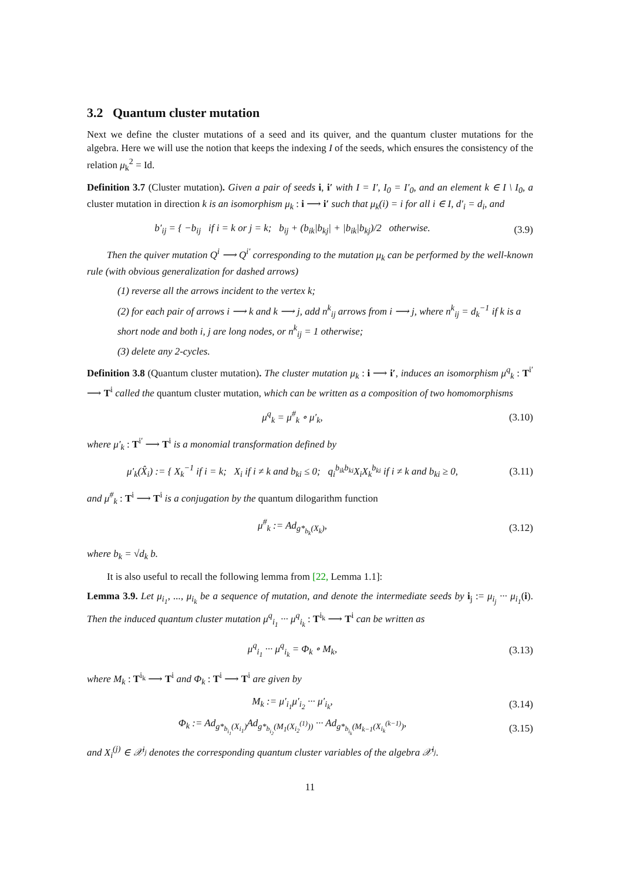3.2 Quantum cluster mutation
Next we define the cluster mutations of a seed and its quiver, and the quantum cluster mutations for the algebra. Here we will use the notion that keeps the indexing I of the seeds, which ensures the consistency of the relation μ<sub>k</sub><sup>2</sup> = Id.
Definition 3.7 (Cluster mutation). Given a pair of seeds i, i′ with I = I′, I<sub>0</sub> = I′<sub>0</sub>, and an element k ∈ I \ I<sub>0</sub>, a cluster mutation in direction k is an isomorphism μ<sub>k</sub> : i ⟶ i′ such that μ<sub>k</sub>(i) = i for all i ∈ I, d′<sub>i</sub> = d<sub>i</sub>, and
b′<sub>ij</sub> = { −b<sub>ij</sub> if i = k or j = k; b<sub>ij</sub> + (b<sub>ik</sub>|b<sub>kj</sub>| + |b<sub>ik</sub>|b<sub>kj</sub>)/2 otherwise.
(3.9)
Then the quiver mutation Q<sup>i</sup> ⟶ Q<sup>i′</sup> corresponding to the mutation μ<sub>k</sub> can be performed by the well-known rule (with obvious generalization for dashed arrows)
(1) reverse all the arrows incident to the vertex k;
(2) for each pair of arrows i ⟶ k and k ⟶ j, add n<sup>k</sup><sub>ij</sub> arrows from i ⟶ j, where n<sup>k</sup><sub>ij</sub> = d<sub>k</sub><sup>−1</sup> if k is a short node and both i, j are long nodes, or n<sup>k</sup><sub>ij</sub> = 1 otherwise;
(3) delete any 2-cycles.
Definition 3.8 (Quantum cluster mutation). The cluster mutation μ<sub>k</sub> : i ⟶ i′, induces an isomorphism μ<sup>q</sup><sub>k</sub> : T<sup>i′</sup> ⟶ T<sup>i</sup> called the quantum cluster mutation, which can be written as a composition of two homomorphisms
μ<sup>q</sup><sub>k</sub> = μ<sup>#</sup><sub>k</sub> ∘ μ′<sub>k</sub>,
(3.10)
where μ′<sub>k</sub> : T<sup>i′</sup> ⟶ T<sup>i</sup> is a monomial transformation defined by
μ′<sub>k</sub>(X̂<sub>i</sub>) := { X<sub>k</sub><sup>−1</sup> if i = k; X<sub>i</sub> if i ≠ k and b<sub>ki</sub> ≤ 0; q<sub>i</sub><sup>b<sub>ik</sub>b<sub>ki</sub></sup>X<sub>i</sub>X<sub>k</sub><sup>b<sub>ki</sub></sup> if i ≠ k and b<sub>ki</sub> ≥ 0,
(3.11)
and μ<sup>#</sup><sub>k</sub> : T<sup>i</sup> ⟶ T<sup>i</sup> is a conjugation by the quantum dilogarithm function
μ<sup>#</sup><sub>k</sub> := Ad<sub>g*<sub>b<sub>k</sub></sub>(X<sub>k</sub>)</sub>,
(3.12)
where b<sub>k</sub> = √d<sub>k</sub> b.
It is also useful to recall the following lemma from [22, Lemma 1.1]:
Lemma 3.9. Let μ<sub>i<sub>1</sub></sub>, ..., μ<sub>i<sub>k</sub></sub> be a sequence of mutation, and denote the intermediate seeds by i<sub>j</sub> := μ<sub>i<sub>j</sub></sub> ··· μ<sub>i<sub>1</sub></sub>(i). Then the induced quantum cluster mutation μ<sup>q</sup><sub>i<sub>1</sub></sub> ··· μ<sup>q</sup><sub>i<sub>k</sub></sub> : T<sup>i<sub>k</sub></sup> ⟶ T<sup>i</sup> can be written as
μ<sup>q</sup><sub>i<sub>1</sub></sub> ··· μ<sup>q</sup><sub>i<sub>k</sub></sub> = Φ<sub>k</sub> ∘ M<sub>k</sub>,
(3.13)
where M<sub>k</sub> : T<sup>i<sub>k</sub></sup> ⟶ T<sup>i</sup> and Φ<sub>k</sub> : T<sup>i</sup> ⟶ T<sup>i</sup> are given by
M<sub>k</sub> := μ′<sub>i<sub>1</sub></sub>μ′<sub>i<sub>2</sub></sub> ··· μ′<sub>i<sub>k</sub></sub>,
(3.14)
Φ<sub>k</sub> := Ad<sub>g*<sub>b<sub>i<sub>1</sub></sub></sub>(X<sub>i<sub>1</sub></sub>)</sub>Ad<sub>g*<sub>b<sub>i<sub>2</sub></sub></sub>(M<sub>1</sub>(X<sub>i<sub>2</sub></sub><sup>(1)</sup>))</sub> ··· Ad<sub>g*<sub>b<sub>i<sub>k</sub></sub></sub>(M<sub>k−1</sub>(X<sub>i<sub>k</sub></sub><sup>(k−1)</sup>)</sub>,
(3.15)
and X<sub>i</sub><sup>(j)</sup> ∈ 𝒳<sup>i<sub>j</sub></sup> denotes the corresponding quantum cluster variables of the algebra 𝒳<sup>i<sub>j</sub></sup>.
11